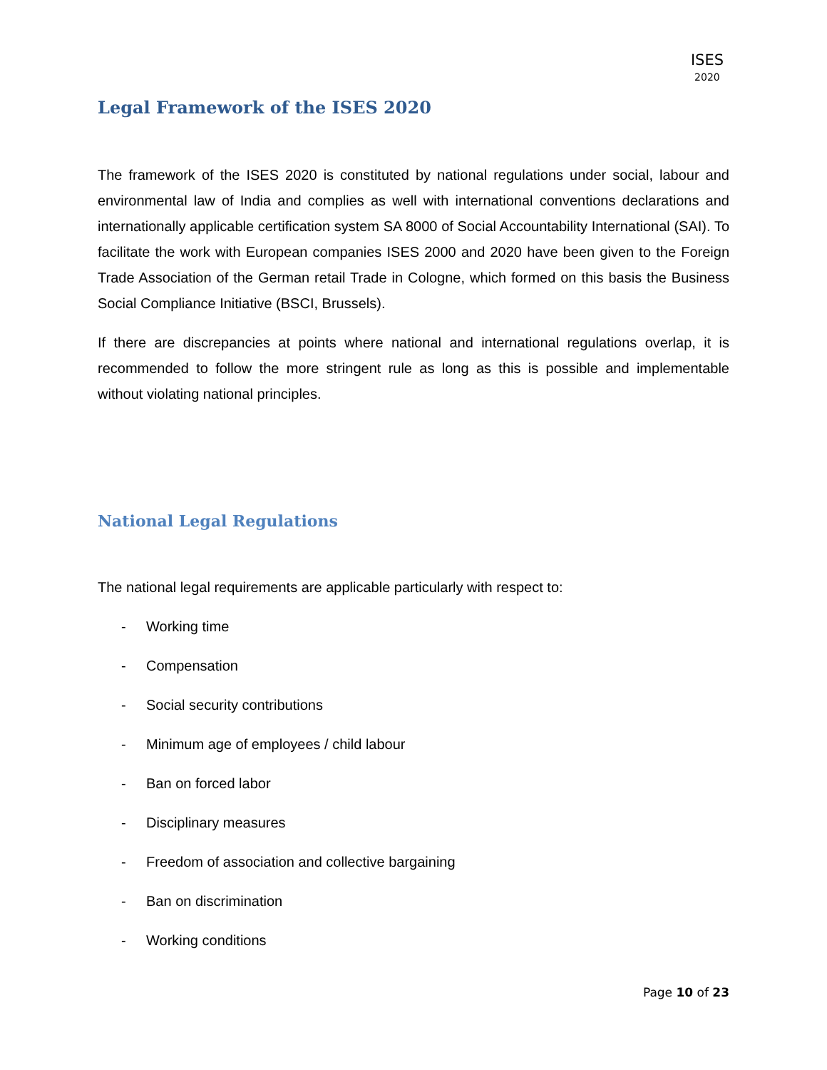ISES
2020
Legal Framework of the ISES 2020
The framework of the ISES 2020 is constituted by national regulations under social, labour and environmental law of India and complies as well with international conventions declarations and internationally applicable certification system SA 8000 of Social Accountability International (SAI). To facilitate the work with European companies ISES 2000 and 2020 have been given to the Foreign Trade Association of the German retail Trade in Cologne, which formed on this basis the Business Social Compliance Initiative (BSCI, Brussels).
If there are discrepancies at points where national and international regulations overlap, it is recommended to follow the more stringent rule as long as this is possible and implementable without violating national principles.
National Legal Regulations
The national legal requirements are applicable particularly with respect to:
- Working time
- Compensation
- Social security contributions
- Minimum age of employees / child labour
- Ban on forced labor
- Disciplinary measures
- Freedom of association and collective bargaining
- Ban on discrimination
- Working conditions
Page 10 of 23